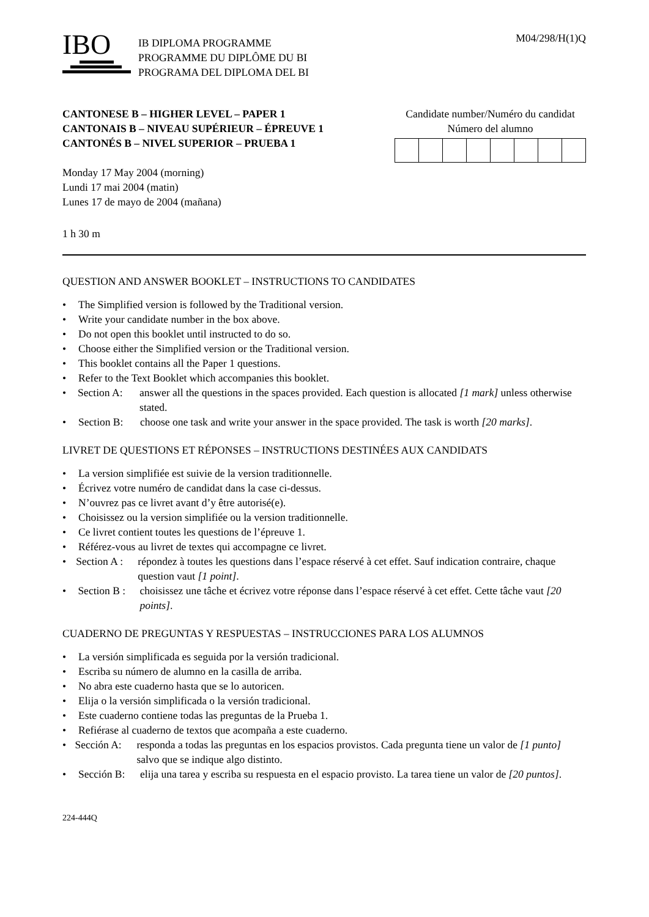IBO
IB DIPLOMA PROGRAMME
PROGRAMME DU DIPLÔME DU BI
PROGRAMA DEL DIPLOMA DEL BI
M04/298/H(1)Q
CANTONESE B – HIGHER LEVEL – PAPER 1
CANTONAIS B – NIVEAU SUPÉRIEUR – ÉPREUVE 1
CANTONÉS B – NIVEL SUPERIOR – PRUEBA 1
Monday 17 May 2004 (morning)
Lundi 17 mai 2004 (matin)
Lunes 17 de mayo de 2004 (mañana)
1 h 30 m
Candidate number/Numéro du candidat
Número del alumno
QUESTION AND ANSWER BOOKLET – INSTRUCTIONS TO CANDIDATES
• The Simplified version is followed by the Traditional version.
• Write your candidate number in the box above.
• Do not open this booklet until instructed to do so.
• Choose either the Simplified version or the Traditional version.
• This booklet contains all the Paper 1 questions.
• Refer to the Text Booklet which accompanies this booklet.
• Section A: answer all the questions in the spaces provided. Each question is allocated [1 mark] unless otherwise stated.
• Section B: choose one task and write your answer in the space provided. The task is worth [20 marks].
LIVRET DE QUESTIONS ET RÉPONSES – INSTRUCTIONS DESTINÉES AUX CANDIDATS
• La version simplifiée est suivie de la version traditionnelle.
• Écrivez votre numéro de candidat dans la case ci-dessus.
• N’ouvrez pas ce livret avant d’y être autorisé(e).
• Choisissez ou la version simplifiée ou la version traditionnelle.
• Ce livret contient toutes les questions de l’épreuve 1.
• Référez-vous au livret de textes qui accompagne ce livret.
• Section A : répondez à toutes les questions dans l’espace réservé à cet effet. Sauf indication contraire, chaque question vaut [1 point].
• Section B : choisissez une tâche et écrivez votre réponse dans l’espace réservé à cet effet. Cette tâche vaut [20 points].
CUADERNO DE PREGUNTAS Y RESPUESTAS – INSTRUCCIONES PARA LOS ALUMNOS
• La versión simplificada es seguida por la versión tradicional.
• Escriba su número de alumno en la casilla de arriba.
• No abra este cuaderno hasta que se lo autoricen.
• Elija o la versión simplificada o la versión tradicional.
• Este cuaderno contiene todas las preguntas de la Prueba 1.
• Refiérase al cuaderno de textos que acompaña a este cuaderno.
• Sección A: responda a todas las preguntas en los espacios provistos. Cada pregunta tiene un valor de [1 punto] salvo que se indique algo distinto.
• Sección B: elija una tarea y escriba su respuesta en el espacio provisto. La tarea tiene un valor de [20 puntos].
224-444Q